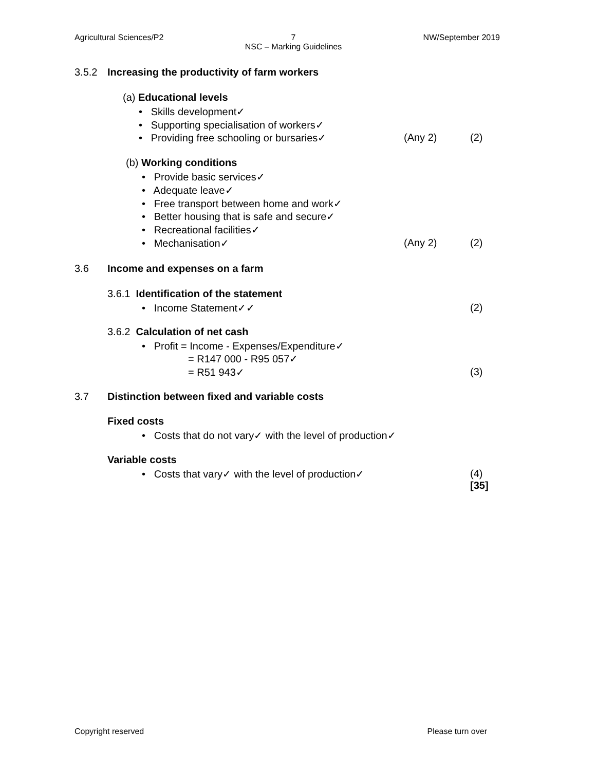Agricultural Sciences/P2 7
NSC – Marking Guidelines NW/September 2019
3.5.2 Increasing the productivity of farm workers
(a) Educational levels
• Skills development✓
• Supporting specialisation of workers✓
• Providing free schooling or bursaries✓ (Any 2) (2)
(b) Working conditions
• Provide basic services✓
• Adequate leave✓
• Free transport between home and work✓
• Better housing that is safe and secure✓
• Recreational facilities✓
• Mechanisation✓ (Any 2) (2)
3.6 Income and expenses on a farm
3.6.1 Identification of the statement
• Income Statement✓✓ (2)
3.6.2 Calculation of net cash
• Profit = Income - Expenses/Expenditure✓
= R147 000 - R95 057✓
= R51 943✓ (3)
3.7 Distinction between fixed and variable costs
Fixed costs
• Costs that do not vary✓ with the level of production✓
Variable costs
• Costs that vary✓ with the level of production✓ (4)
[35]
Copyright reserved Please turn over